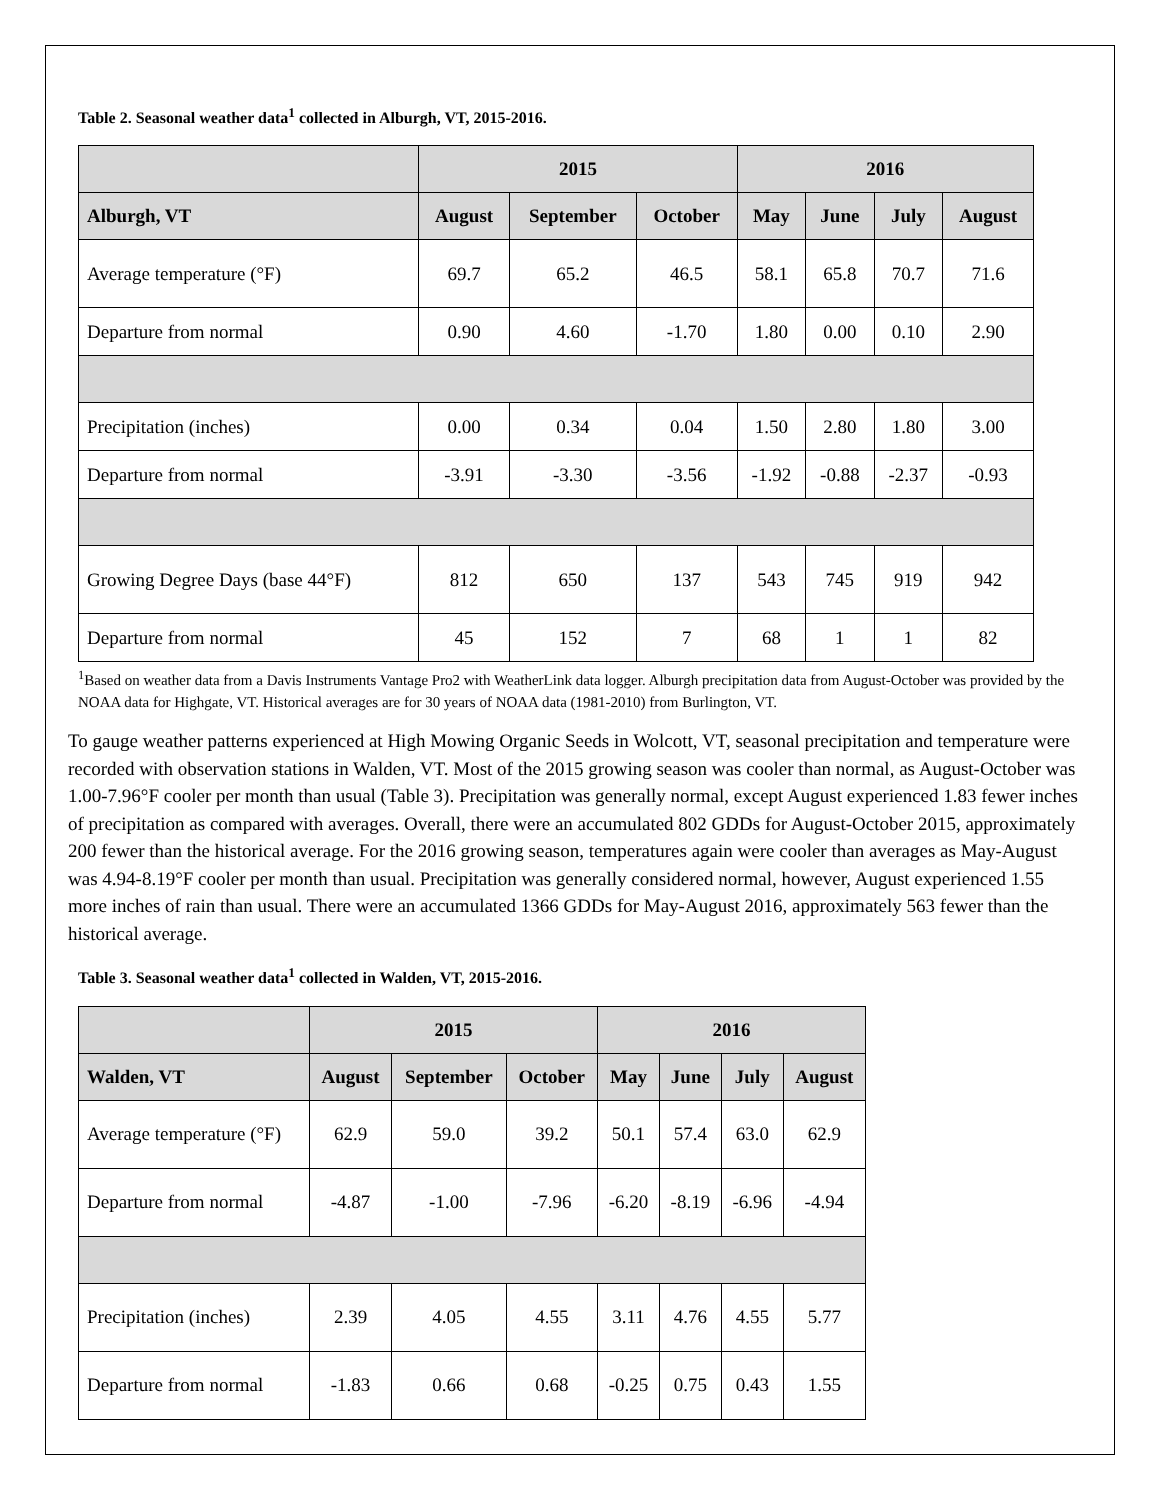Table 2. Seasonal weather data<sup>1</sup> collected in Alburgh, VT, 2015-2016.
| | 2015 | | | 2016 | | | |
| --- | --- | --- | --- | --- | --- | --- | --- |
| Alburgh, VT | August | September | October | May | June | July | August |
| Average temperature (°F) | 69.7 | 65.2 | 46.5 | 58.1 | 65.8 | 70.7 | 71.6 |
| Departure from normal | 0.90 | 4.60 | -1.70 | 1.80 | 0.00 | 0.10 | 2.90 |
| Precipitation (inches) | 0.00 | 0.34 | 0.04 | 1.50 | 2.80 | 1.80 | 3.00 |
| Departure from normal | -3.91 | -3.30 | -3.56 | -1.92 | -0.88 | -2.37 | -0.93 |
| Growing Degree Days (base 44°F) | 812 | 650 | 137 | 543 | 745 | 919 | 942 |
| Departure from normal | 45 | 152 | 7 | 68 | 1 | 1 | 82 |
<sup>1</sup> Based on weather data from a Davis Instruments Vantage Pro2 with WeatherLink data logger. Alburgh precipitation data from August-October was provided by the NOAA data for Highgate, VT. Historical averages are for 30 years of NOAA data (1981-2010) from Burlington, VT.
To gauge weather patterns experienced at High Mowing Organic Seeds in Wolcott, VT, seasonal precipitation and temperature were recorded with observation stations in Walden, VT. Most of the 2015 growing season was cooler than normal, as August-October was 1.00-7.96°F cooler per month than usual (Table 3). Precipitation was generally normal, except August experienced 1.83 fewer inches of precipitation as compared with averages. Overall, there were an accumulated 802 GDDs for August-October 2015, approximately 200 fewer than the historical average. For the 2016 growing season, temperatures again were cooler than averages as May-August was 4.94-8.19°F cooler per month than usual. Precipitation was generally considered normal, however, August experienced 1.55 more inches of rain than usual. There were an accumulated 1366 GDDs for May-August 2016, approximately 563 fewer than the historical average.
Table 3. Seasonal weather data<sup>1</sup> collected in Walden, VT, 2015-2016.
| | 2015 | | | 2016 | | | |
| --- | --- | --- | --- | --- | --- | --- | --- |
| Walden, VT | August | September | October | May | June | July | August |
| Average temperature (°F) | 62.9 | 59.0 | 39.2 | 50.1 | 57.4 | 63.0 | 62.9 |
| Departure from normal | -4.87 | -1.00 | -7.96 | -6.20 | -8.19 | -6.96 | -4.94 |
| Precipitation (inches) | 2.39 | 4.05 | 4.55 | 3.11 | 4.76 | 4.55 | 5.77 |
| Departure from normal | -1.83 | 0.66 | 0.68 | -0.25 | 0.75 | 0.43 | 1.55 |